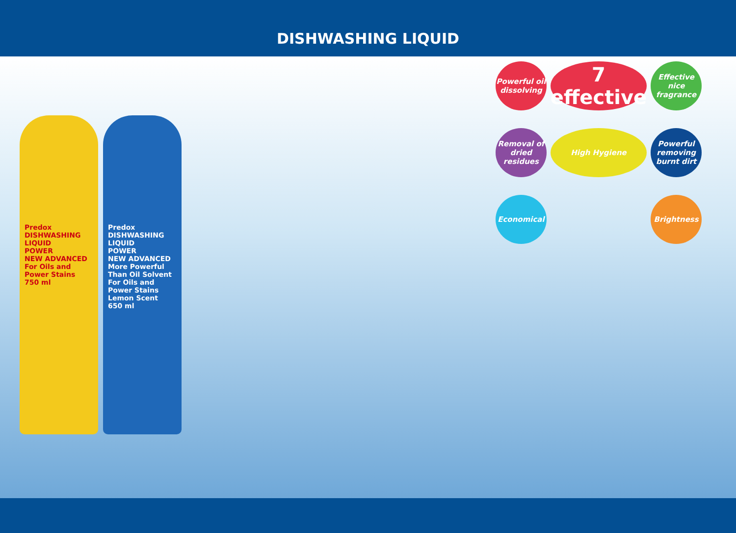DISHWASHING LIQUID
Predox
DISHWASHING LIQUID
POWER
NEW ADVANCED
For Oils and Power Stains
750 ml
Predox
DISHWASHING LIQUID
POWER
NEW ADVANCED
More Powerful Than Oil Solvent
For Oils and Power Stains
Lemon Scent
650 ml
Powerful oil dissolving
7 effective
Effective nice fragrance
Removal of dried residues
High Hygiene
Powerful removing burnt dirt
Economical
Brightness